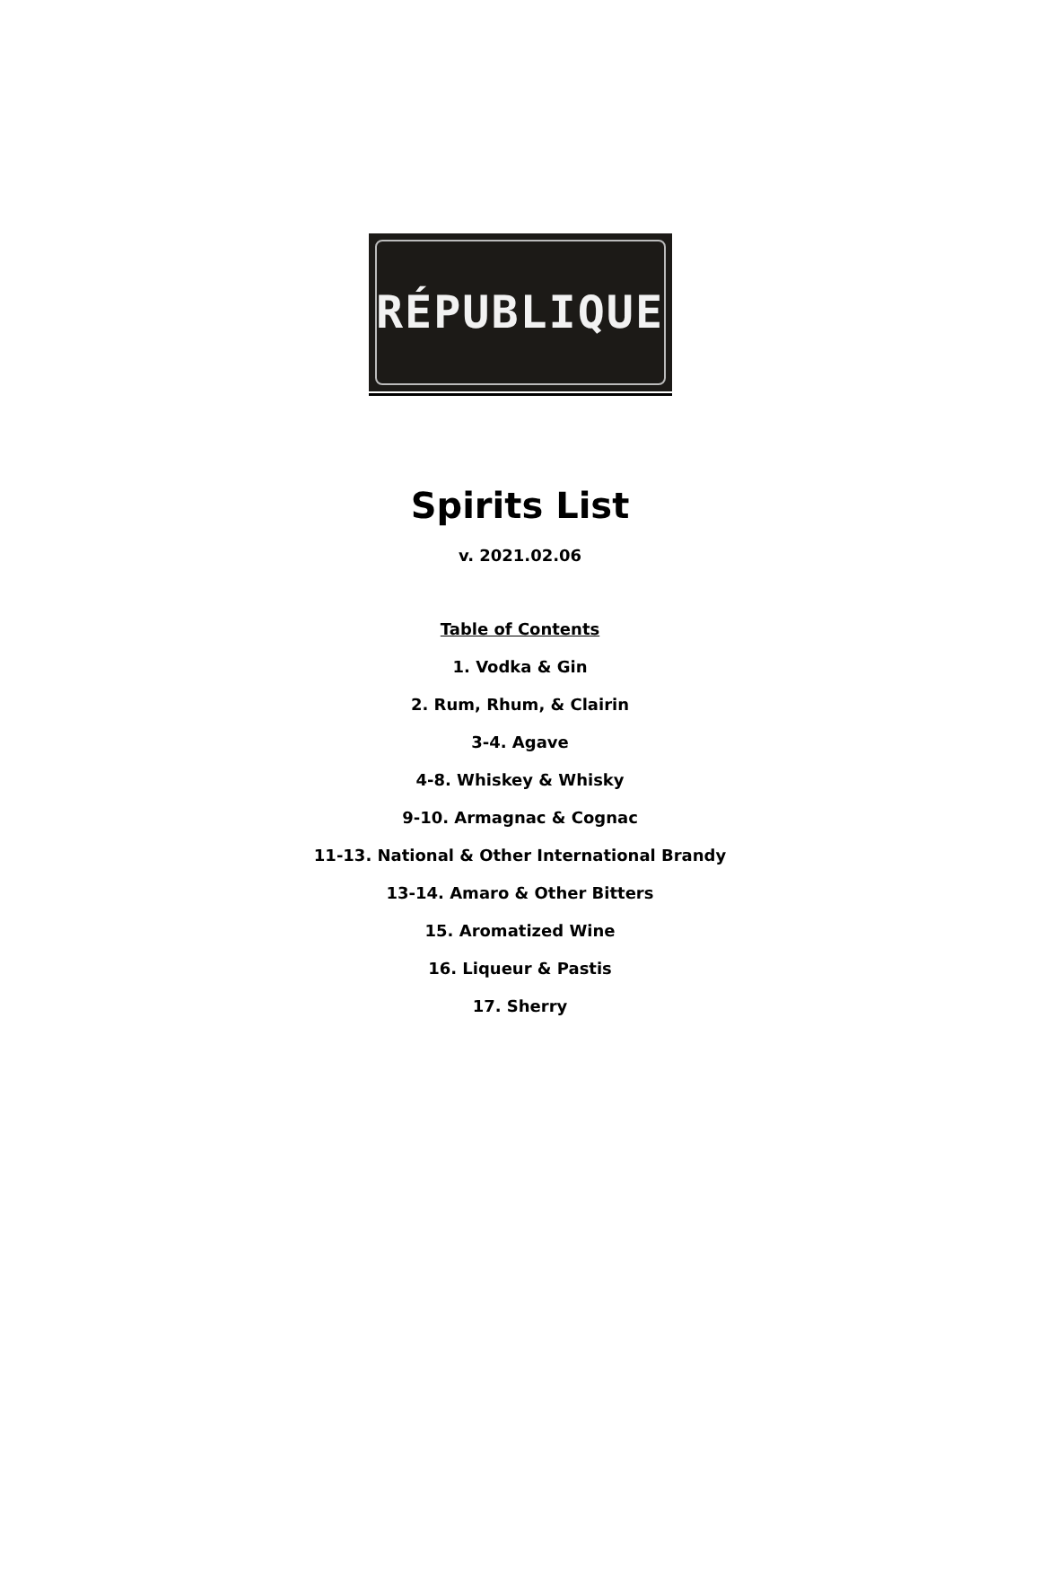RÉPUBLIQUE
Spirits List
v. 2021.02.06
Table of Contents
1. Vodka & Gin
2. Rum, Rhum, & Clairin
3-4. Agave
4-8. Whiskey & Whisky
9-10. Armagnac & Cognac
11-13. National & Other International Brandy
13-14. Amaro & Other Bitters
15. Aromatized Wine
16. Liqueur & Pastis
17. Sherry